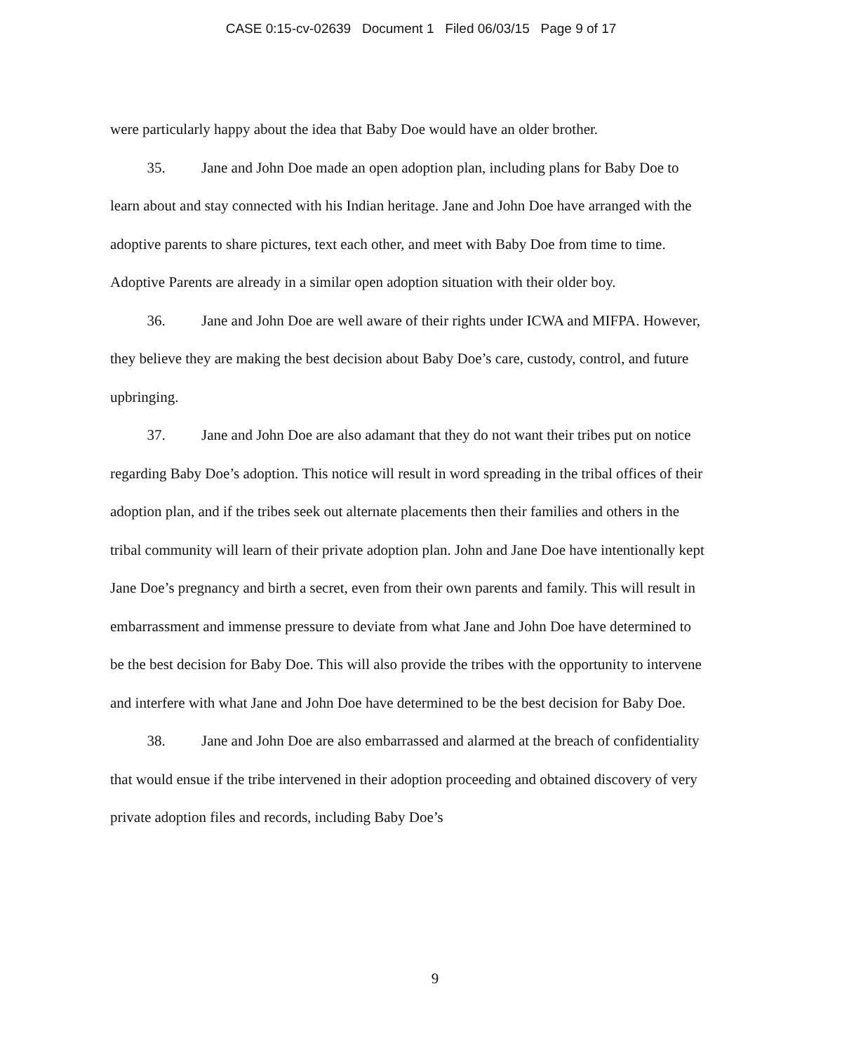CASE 0:15-cv-02639 Document 1 Filed 06/03/15 Page 9 of 17
were particularly happy about the idea that Baby Doe would have an older brother.
35. Jane and John Doe made an open adoption plan, including plans for Baby Doe to learn about and stay connected with his Indian heritage. Jane and John Doe have arranged with the adoptive parents to share pictures, text each other, and meet with Baby Doe from time to time. Adoptive Parents are already in a similar open adoption situation with their older boy.
36. Jane and John Doe are well aware of their rights under ICWA and MIFPA. However, they believe they are making the best decision about Baby Doe’s care, custody, control, and future upbringing.
37. Jane and John Doe are also adamant that they do not want their tribes put on notice regarding Baby Doe’s adoption. This notice will result in word spreading in the tribal offices of their adoption plan, and if the tribes seek out alternate placements then their families and others in the tribal community will learn of their private adoption plan. John and Jane Doe have intentionally kept Jane Doe’s pregnancy and birth a secret, even from their own parents and family. This will result in embarrassment and immense pressure to deviate from what Jane and John Doe have determined to be the best decision for Baby Doe. This will also provide the tribes with the opportunity to intervene and interfere with what Jane and John Doe have determined to be the best decision for Baby Doe.
38. Jane and John Doe are also embarrassed and alarmed at the breach of confidentiality that would ensue if the tribe intervened in their adoption proceeding and obtained discovery of very private adoption files and records, including Baby Doe’s
9